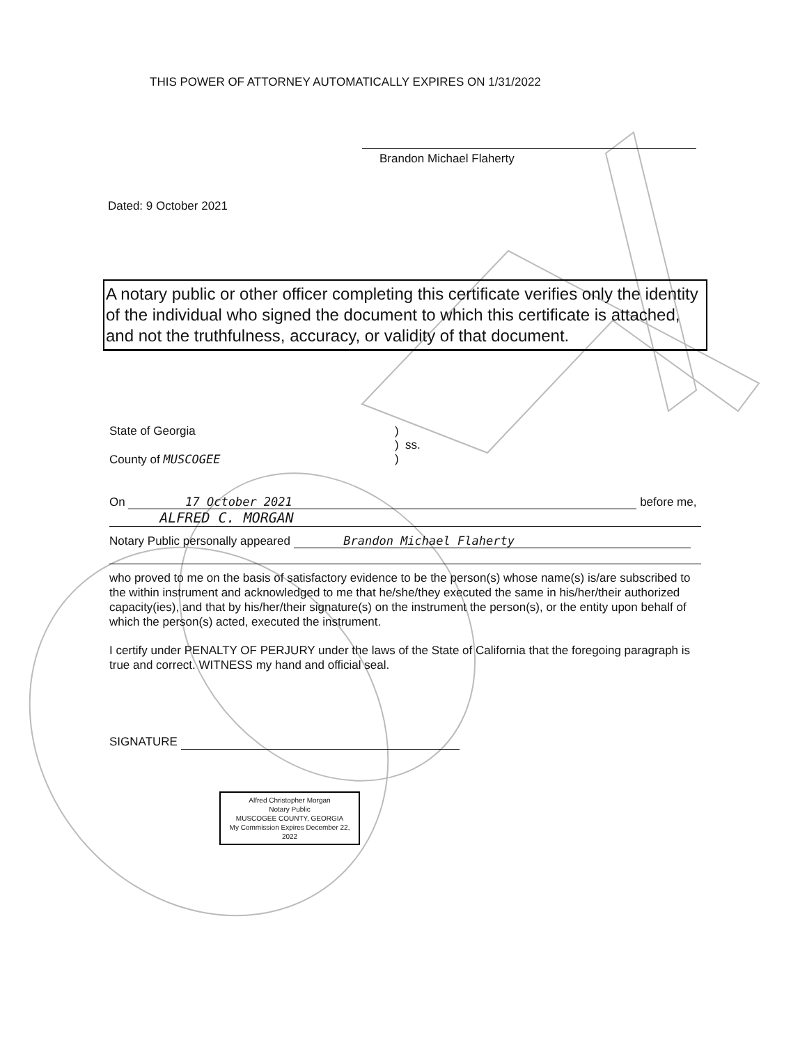THIS POWER OF ATTORNEY AUTOMATICALLY EXPIRES ON 1/31/2022
Brandon Michael Flaherty
Dated: 9 October 2021
A notary public or other officer completing this certificate verifies only the identity of the individual who signed the document to which this certificate is attached, and not the truthfulness, accuracy, or validity of that document.
State of Georgia
County of MUSCOGEE
)
) ss.
)
On 17 October 2021 before me,
ALFRED C. MORGAN
Notary Public personally appeared Brandon Michael Flaherty
who proved to me on the basis of satisfactory evidence to be the person(s) whose name(s) is/are subscribed to the within instrument and acknowledged to me that he/she/they executed the same in his/her/their authorized capacity(ies), and that by his/her/their signature(s) on the instrument the person(s), or the entity upon behalf of which the person(s) acted, executed the instrument.
I certify under PENALTY OF PERJURY under the laws of the State of California that the foregoing paragraph is true and correct. WITNESS my hand and official seal.
SIGNATURE
Alfred Christopher Morgan
Notary Public
MUSCOGEE COUNTY, GEORGIA
My Commission Expires December 22, 2022